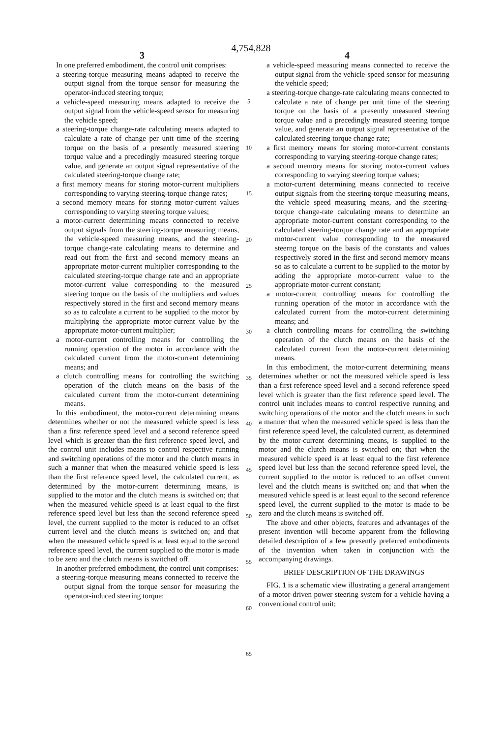4,754,828
3 4
In one preferred embodiment, the control unit comprises:
a steering-torque measuring means adapted to receive the output signal from the torque sensor for measuring the operator-induced steering torque;
a vehicle-speed measuring means adapted to receive the output signal from the vehicle-speed sensor for measuring the vehicle speed;
a steering-torque change-rate calculating means adapted to calculate a rate of change per unit time of the steering torque on the basis of a presently measured steering torque value and a precedingly measured steering torque value, and generate an output signal representative of the calculated steering-torque change rate;
a first memory means for storing motor-current multipliers corresponding to varying steering-torque change rates;
a second memory means for storing motor-current values corresponding to varying steering torque values;
a motor-current determining means connected to receive output signals from the steering-torque measuring means, the vehicle-speed measuring means, and the steering-torque change-rate calculating means to determine and read out from the first and second memory means an appropriate motor-current multiplier corresponding to the calculated steering-torque change rate and an appropriate motor-current value corresponding to the measured steering torque on the basis of the multipliers and values respectively stored in the first and second memory means so as to calculate a current to be supplied to the motor by multiplying the appropriate motor-current value by the appropriate motor-current multiplier;
a motor-current controlling means for controlling the running operation of the motor in accordance with the calculated current from the motor-current determining means; and
a clutch controlling means for controlling the switching operation of the clutch means on the basis of the calculated current from the motor-current determining means.
In this embodiment, the motor-current determining means determines whether or not the measured vehicle speed is less than a first reference speed level and a second reference speed level which is greater than the first reference speed level, and the control unit includes means to control respective running and switching operations of the motor and the clutch means in such a manner that when the measured vehicle speed is less than the first reference speed level, the calculated current, as determined by the motor-current determining means, is supplied to the motor and the clutch means is switched on; that when the measured vehicle speed is at least equal to the first reference speed level but less than the second reference speed level, the current supplied to the motor is reduced to an offset current level and the clutch means is switched on; and that when the measured vehicle speed is at least equal to the second reference speed level, the current supplied to the motor is made to be zero and the clutch means is switched off.
In another preferred embodiment, the control unit comprises:
a steering-torque measuring means connected to receive the output signal from the torque sensor for measuring the operator-induced steering torque;
5
10
15
20
25
30
35
40
45
50
55
60
65
a vehicle-speed measuring means connected to receive the output signal from the vehicle-speed sensor for measuring the vehicle speed;
a steering-torque change-rate calculating means connected to calculate a rate of change per unit time of the steering torque on the basis of a presently measured steering torque value and a precedingly measured steering torque value, and generate an output signal representative of the calculated steering torque change rate;
a first memory means for storing motor-current constants corresponding to varying steering-torque change rates;
a second memory means for storing motor-current values corresponding to varying steering torque values;
a motor-current determining means connected to receive output signals from the steering-torque measuring means, the vehicle speed measuring means, and the steering-torque change-rate calculating means to determine an appropriate motor-current constant corresponding to the calculated steering-torque change rate and an appropriate motor-current value corresponding to the measured steerng torque on the basis of the constants and values respectively stored in the first and second memory means so as to calculate a current to be supplied to the motor by adding the appropriate motor-current value to the appropriate motor-current constant;
a motor-current controlling means for controlling the running operation of the motor in accordance with the calculated current from the motor-current determining means; and
a clutch controlling means for controlling the switching operation of the clutch means on the basis of the calculated current from the motor-current determining means.
In this embodiment, the motor-current determining means determines whether or not the measured vehicle speed is less than a first reference speed level and a second reference speed level which is greater than the first reference speed level. The control unit includes means to control respective running and switching operations of the motor and the clutch means in such a manner that when the measured vehicle speed is less than the first reference speed level, the calculated current, as determined by the motor-current determining means, is supplied to the motor and the clutch means is switched on; that when the measured vehicle speed is at least equal to the first reference speed level but less than the second reference speed level, the current supplied to the motor is reduced to an offset current level and the clutch means is switched on; and that when the measured vehicle speed is at least equal to the second reference speed level, the current supplied to the motor is made to be zero and the clutch means is switched off.
The above and other objects, features and advantages of the present invention will become apparent from the following detailed description of a few presently preferred embodiments of the invention when taken in conjunction with the accompanying drawings.
BRIEF DESCRIPTION OF THE DRAWINGS
FIG. 1 is a schematic view illustrating a general arrangement of a motor-driven power steering system for a vehicle having a conventional control unit;